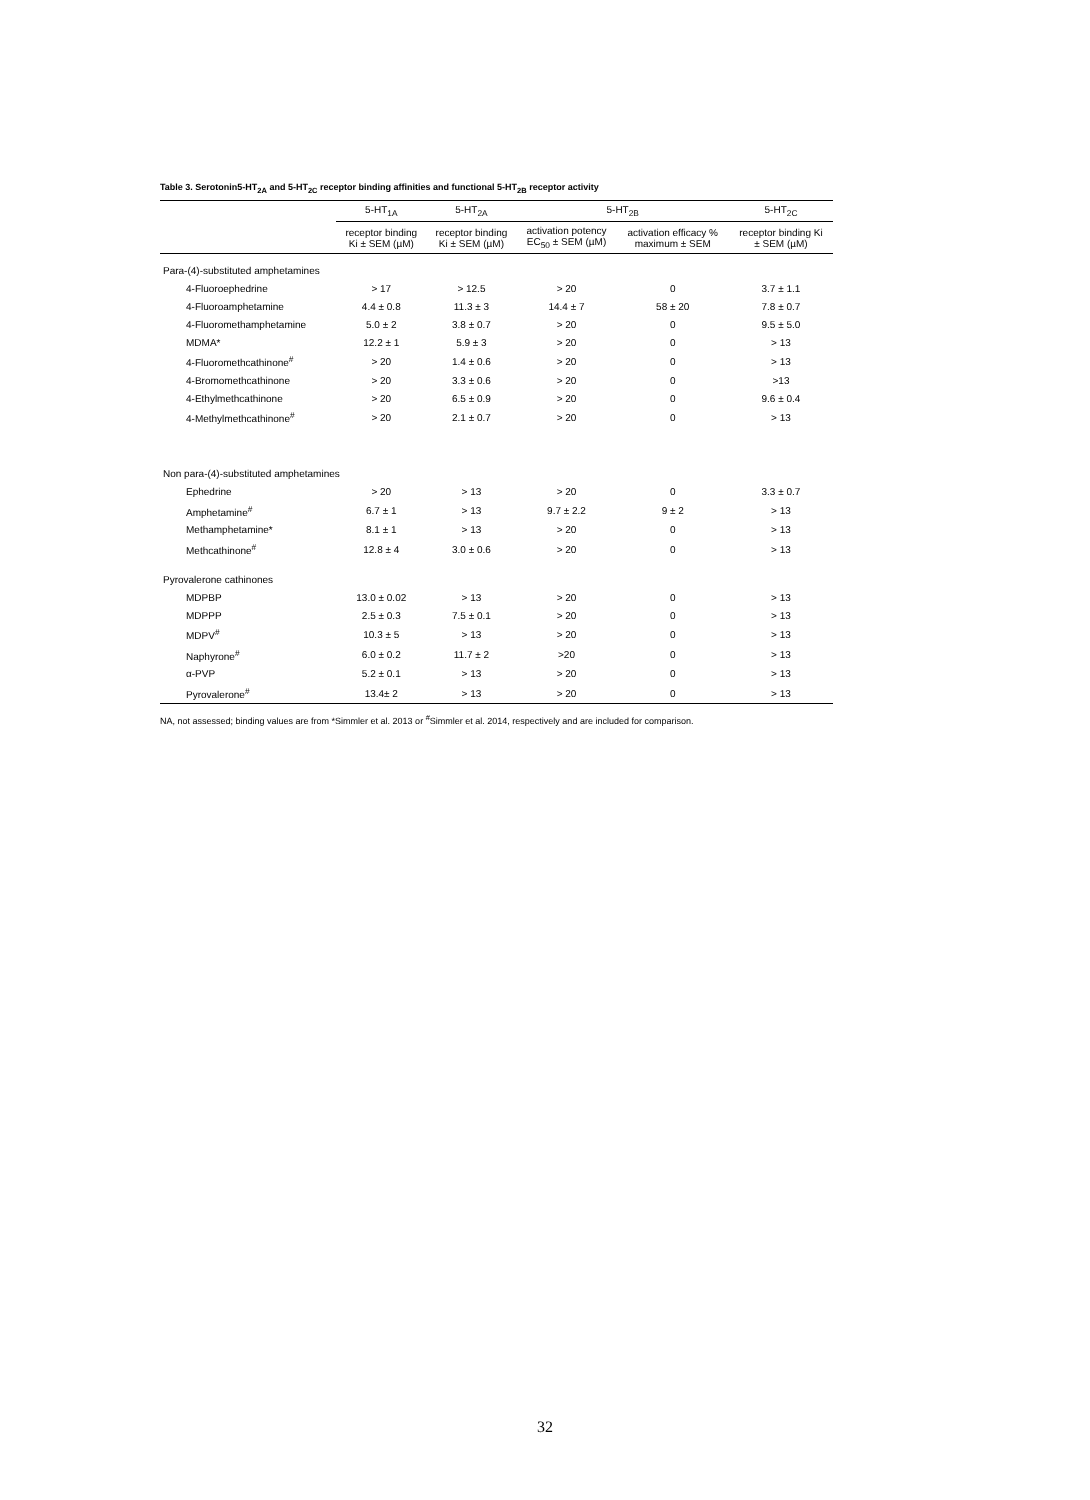Table 3. Serotonin5-HT<sub>2A</sub> and 5-HT<sub>2C</sub> receptor binding affinities and functional 5-HT<sub>2B</sub> receptor activity
| | 5-HT<sub>1A</sub> | 5-HT<sub>2A</sub> | 5-HT<sub>2B</sub> | | 5-HT<sub>2C</sub> |
| --- | --- | --- | --- | --- | --- |
| | receptor binding Ki ± SEM (µM) | receptor binding Ki ± SEM (µM) | activation potency EC<sub>50</sub> ± SEM (µM) | activation efficacy % maximum ± SEM | receptor binding Ki ± SEM (µM) |
| Para-(4)-substituted amphetamines | | | | | |
| 4-Fluoroephedrine | > 17 | > 12.5 | > 20 | 0 | 3.7 ± 1.1 |
| 4-Fluoroamphetamine | 4.4 ± 0.8 | 11.3 ± 3 | 14.4 ± 7 | 58 ± 20 | 7.8 ± 0.7 |
| 4-Fluoromethamphetamine | 5.0 ± 2 | 3.8 ± 0.7 | > 20 | 0 | 9.5 ± 5.0 |
| MDMA* | 12.2 ± 1 | 5.9 ± 3 | > 20 | 0 | > 13 |
| 4-Fluoromethcathinone<sup>#</sup> | > 20 | 1.4 ± 0.6 | > 20 | 0 | > 13 |
| 4-Bromomethcathinone | > 20 | 3.3 ± 0.6 | > 20 | 0 | >13 |
| 4-Ethylmethcathinone | > 20 | 6.5 ± 0.9 | > 20 | 0 | 9.6 ± 0.4 |
| 4-Methylmethcathinone<sup>#</sup> | > 20 | 2.1 ± 0.7 | > 20 | 0 | > 13 |
| Non para-(4)-substituted amphetamines | | | | | |
| Ephedrine | > 20 | > 13 | > 20 | 0 | 3.3 ± 0.7 |
| Amphetamine<sup>#</sup> | 6.7 ± 1 | > 13 | 9.7 ± 2.2 | 9 ± 2 | > 13 |
| Methamphetamine* | 8.1 ± 1 | > 13 | > 20 | 0 | > 13 |
| Methcathinone<sup>#</sup> | 12.8 ± 4 | 3.0 ± 0.6 | > 20 | 0 | > 13 |
| Pyrovalerone cathinones | | | | | |
| MDPBP | 13.0 ± 0.02 | > 13 | > 20 | 0 | > 13 |
| MDPPP | 2.5 ± 0.3 | 7.5 ± 0.1 | > 20 | 0 | > 13 |
| MDPV<sup>#</sup> | 10.3 ± 5 | > 13 | > 20 | 0 | > 13 |
| Naphyrone<sup>#</sup> | 6.0 ± 0.2 | 11.7 ± 2 | >20 | 0 | > 13 |
| α-PVP | 5.2 ± 0.1 | > 13 | > 20 | 0 | > 13 |
| Pyrovalerone<sup>#</sup> | 13.4± 2 | > 13 | > 20 | 0 | > 13 |
NA, not assessed; binding values are from *Simmler et al. 2013 or <sup>#</sup>Simmler et al. 2014, respectively and are included for comparison.
32